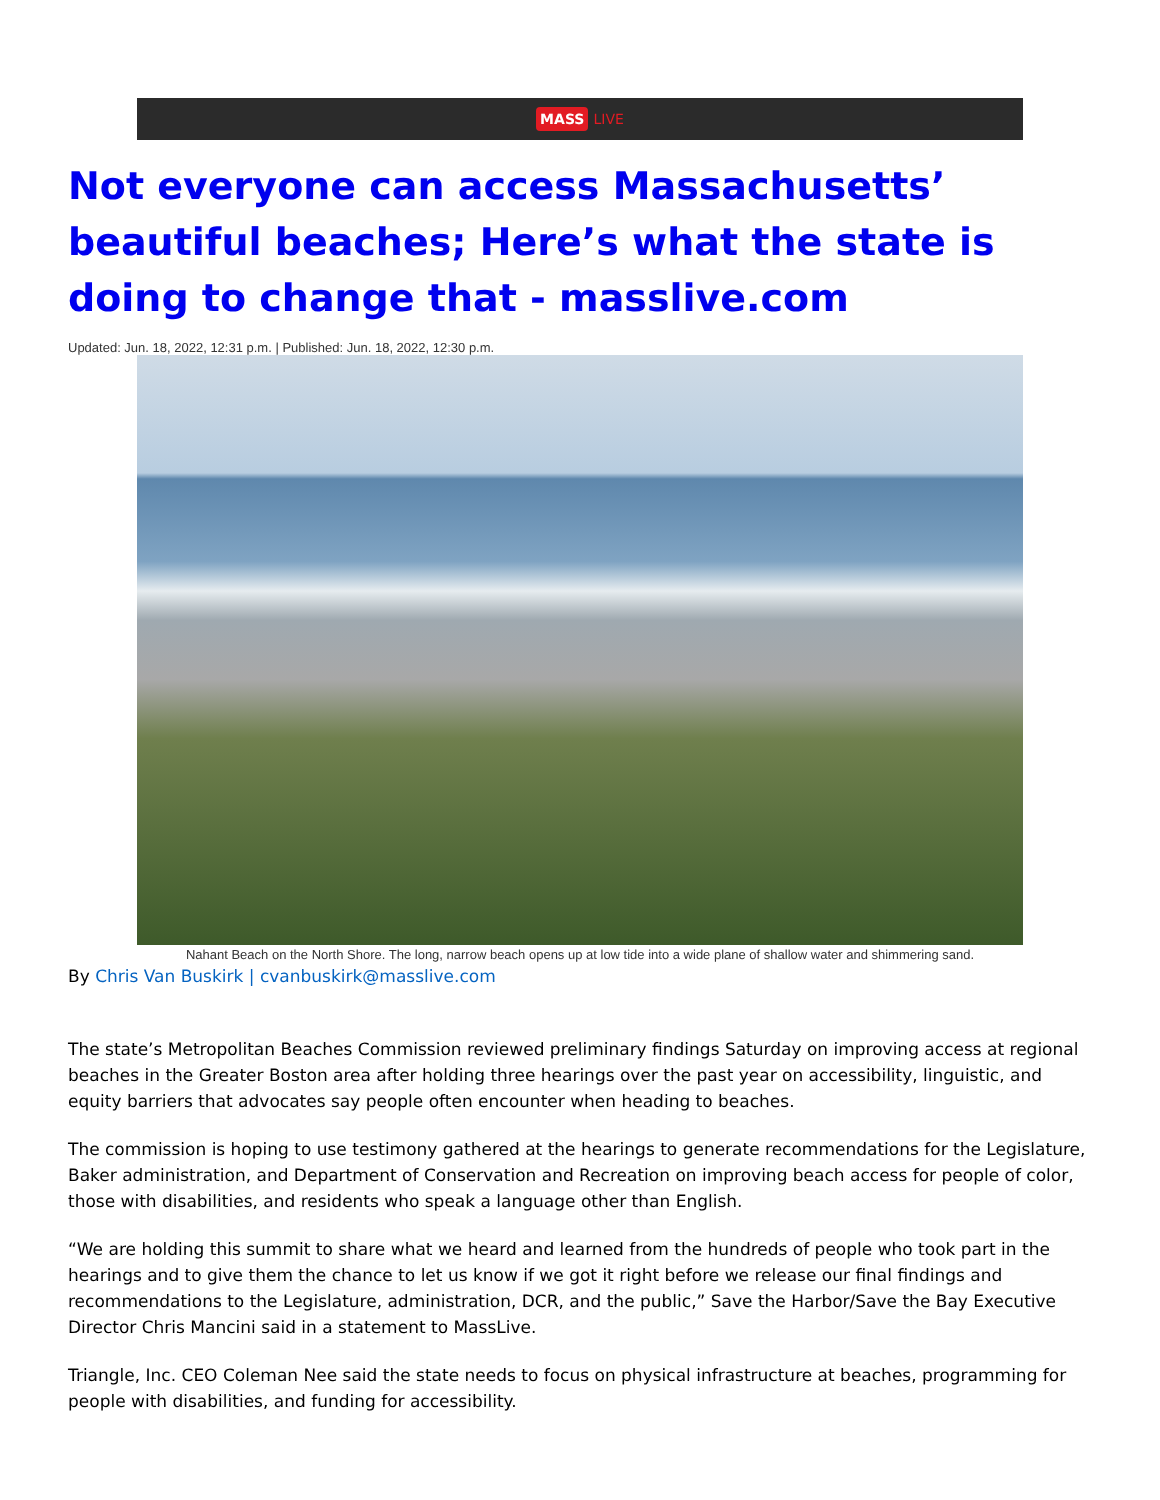MASS LIVE
Not everyone can access Massachusetts’ beautiful beaches; Here’s what the state is doing to change that - masslive.com
Updated: Jun. 18, 2022, 12:31 p.m. | Published: Jun. 18, 2022, 12:30 p.m.
Nahant Beach on the North Shore. The long, narrow beach opens up at low tide into a wide plane of shallow water and shimmering sand.
By Chris Van Buskirk | cvanbuskirk@masslive.com
The state’s Metropolitan Beaches Commission reviewed preliminary findings Saturday on improving access at regional beaches in the Greater Boston area after holding three hearings over the past year on accessibility, linguistic, and equity barriers that advocates say people often encounter when heading to beaches.
The commission is hoping to use testimony gathered at the hearings to generate recommendations for the Legislature, Baker administration, and Department of Conservation and Recreation on improving beach access for people of color, those with disabilities, and residents who speak a language other than English.
“We are holding this summit to share what we heard and learned from the hundreds of people who took part in the hearings and to give them the chance to let us know if we got it right before we release our final findings and recommendations to the Legislature, administration, DCR, and the public,” Save the Harbor/Save the Bay Executive Director Chris Mancini said in a statement to MassLive.
Triangle, Inc. CEO Coleman Nee said the state needs to focus on physical infrastructure at beaches, programming for people with disabilities, and funding for accessibility.